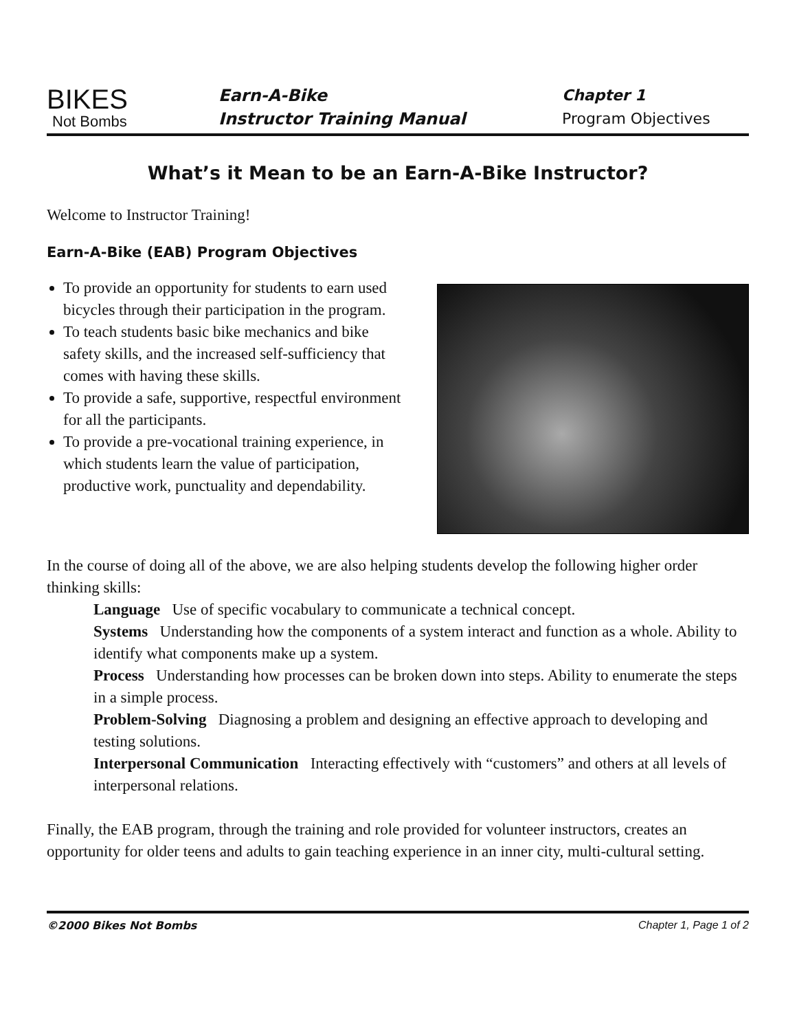BIKES
Not Bombs
Earn-A-Bike
Instructor Training Manual
Chapter 1
Program Objectives
What’s it Mean to be an Earn-A-Bike Instructor?
Welcome to Instructor Training!
Earn-A-Bike (EAB) Program Objectives
To provide an opportunity for students to earn used bicycles through their participation in the program.
To teach students basic bike mechanics and bike safety skills, and the increased self-sufficiency that comes with having these skills.
To provide a safe, supportive, respectful environment for all the participants.
To provide a pre-vocational training experience, in which students learn the value of participation, productive work, punctuality and dependability.
In the course of doing all of the above, we are also helping students develop the following higher order thinking skills:
Language Use of specific vocabulary to communicate a technical concept.
Systems Understanding how the components of a system interact and function as a whole. Ability to identify what components make up a system.
Process Understanding how processes can be broken down into steps. Ability to enumerate the steps in a simple process.
Problem-Solving Diagnosing a problem and designing an effective approach to developing and testing solutions.
Interpersonal Communication Interacting effectively with “customers” and others at all levels of interpersonal relations.
Finally, the EAB program, through the training and role provided for volunteer instructors, creates an opportunity for older teens and adults to gain teaching experience in an inner city, multi-cultural setting.
©2000 Bikes Not Bombs Chapter 1, Page 1 of 2